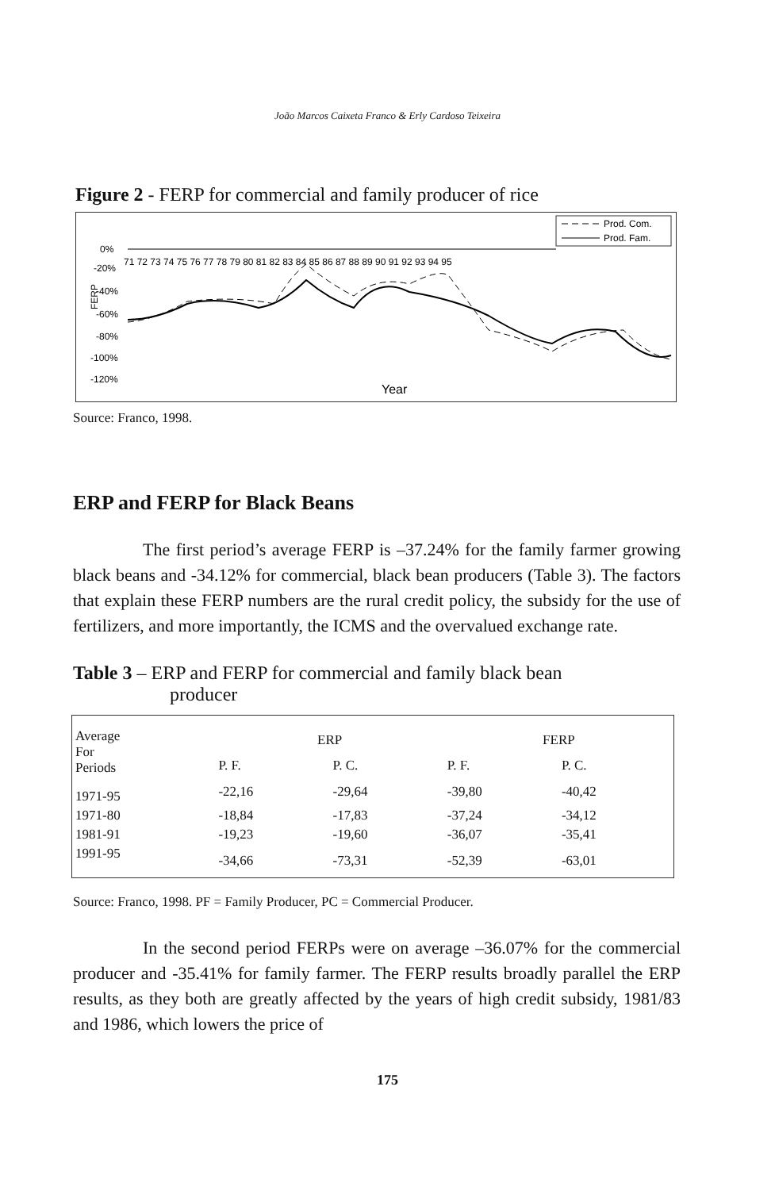João Marcos Caixeta Franco & Erly Cardoso Teixeira
Figure 2 - FERP for commercial and family producer of rice
Prod. Com.
Prod. Fam.
0%
-20%
-40%
-60%
-80%
-100%
-120%
FERP
71 72 73 74 75 76 77 78 79 80 81 82 83 84 85 86 87 88 89 90 91 92 93 94 95
Year
Source: Franco, 1998.
ERP and FERP for Black Beans
The first period’s average FERP is –37.24% for the family farmer growing black beans and -34.12% for commercial, black bean producers (Table 3). The factors that explain these FERP numbers are the rural credit policy, the subsidy for the use of fertilizers, and more importantly, the ICMS and the overvalued exchange rate.
Table 3 – ERP and FERP for commercial and family black bean
producer
| Average For Periods | ERP | | FERP | |
| --- | --- | --- | --- | --- |
| | P. F. | P. C. | P. F. | P. C. |
| 1971-95 | -22,16 | -29,64 | -39,80 | -40,42 |
| 1971-80 | -18,84 | -17,83 | -37,24 | -34,12 |
| 1981-91 | -19,23 | -19,60 | -36,07 | -35,41 |
| 1991-95 | -34,66 | -73,31 | -52,39 | -63,01 |
Source: Franco, 1998. PF = Family Producer, PC = Commercial Producer.
In the second period FERPs were on average –36.07% for the commercial producer and -35.41% for family farmer. The FERP results broadly parallel the ERP results, as they both are greatly affected by the years of high credit subsidy, 1981/83 and 1986, which lowers the price of
175